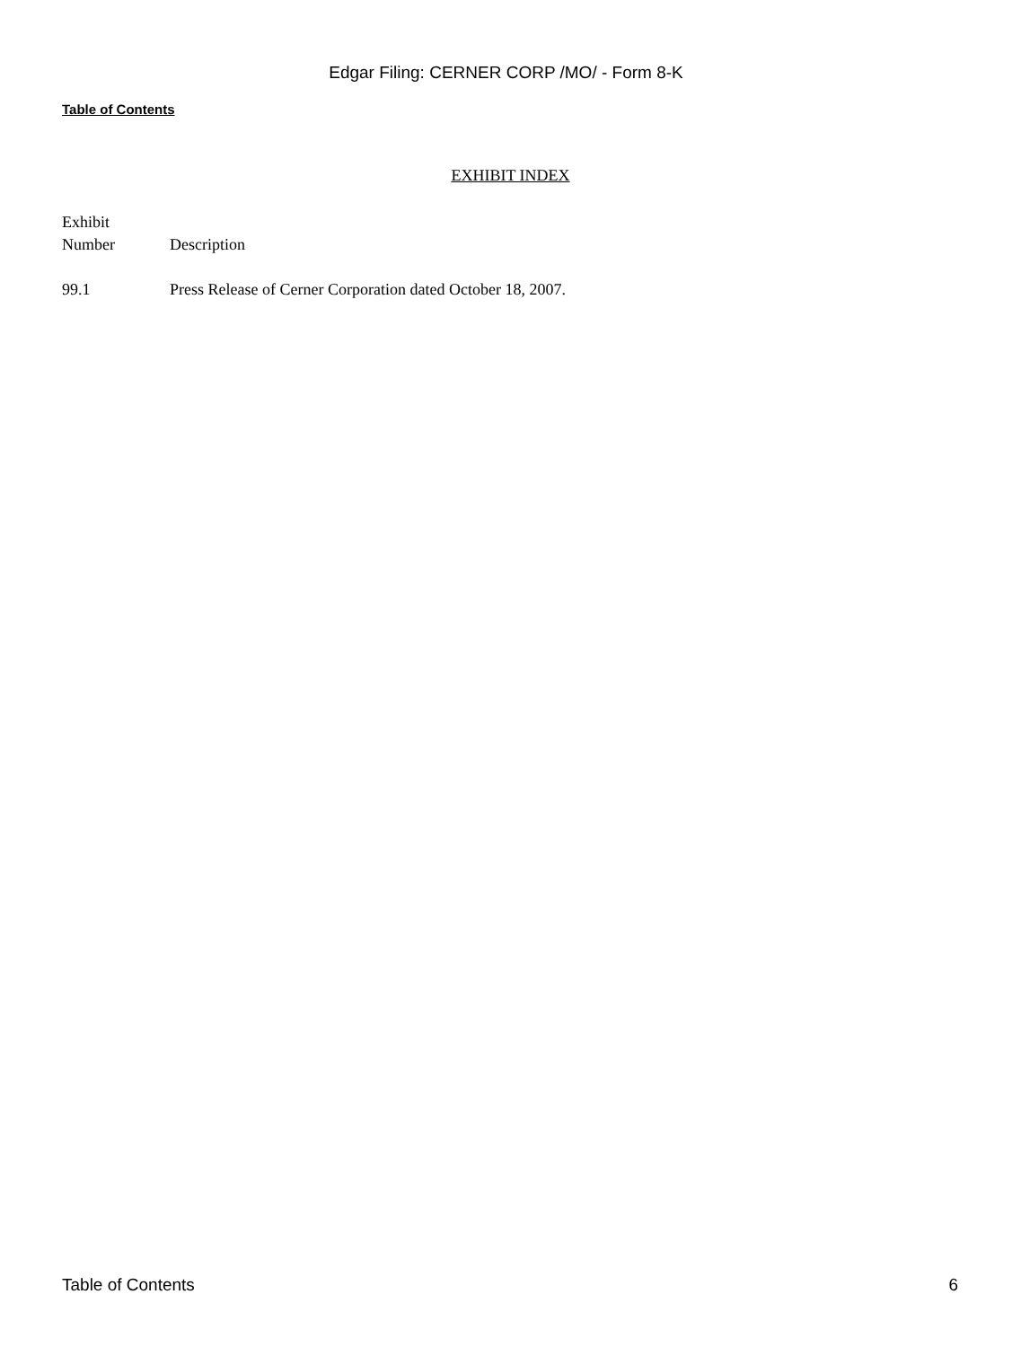Edgar Filing: CERNER CORP /MO/ - Form 8-K
Table of Contents
EXHIBIT INDEX
| Exhibit Number | Description |
| --- | --- |
| 99.1 | Press Release of Cerner Corporation dated October 18, 2007. |
Table of Contents 6